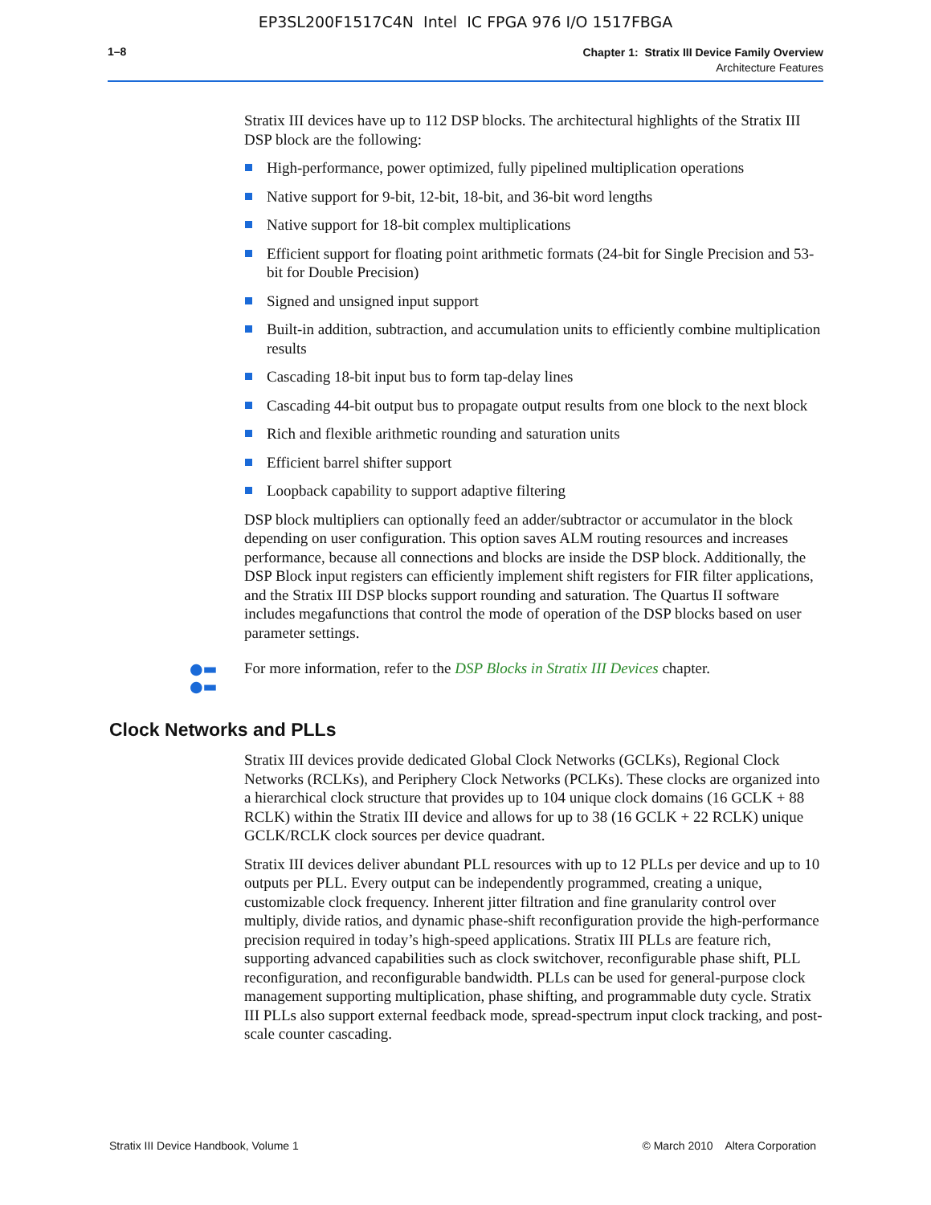EP3SL200F1517C4N Intel IC FPGA 976 I/O 1517FBGA
1–8
Chapter 1: Stratix III Device Family Overview
Architecture Features
Stratix III devices have up to 112 DSP blocks. The architectural highlights of the Stratix III DSP block are the following:
High-performance, power optimized, fully pipelined multiplication operations
Native support for 9-bit, 12-bit, 18-bit, and 36-bit word lengths
Native support for 18-bit complex multiplications
Efficient support for floating point arithmetic formats (24-bit for Single Precision and 53-bit for Double Precision)
Signed and unsigned input support
Built-in addition, subtraction, and accumulation units to efficiently combine multiplication results
Cascading 18-bit input bus to form tap-delay lines
Cascading 44-bit output bus to propagate output results from one block to the next block
Rich and flexible arithmetic rounding and saturation units
Efficient barrel shifter support
Loopback capability to support adaptive filtering
DSP block multipliers can optionally feed an adder/subtractor or accumulator in the block depending on user configuration. This option saves ALM routing resources and increases performance, because all connections and blocks are inside the DSP block. Additionally, the DSP Block input registers can efficiently implement shift registers for FIR filter applications, and the Stratix III DSP blocks support rounding and saturation. The Quartus II software includes megafunctions that control the mode of operation of the DSP blocks based on user parameter settings.
●▬ ●▬ For more information, refer to the DSP Blocks in Stratix III Devices chapter.
Clock Networks and PLLs
Stratix III devices provide dedicated Global Clock Networks (GCLKs), Regional Clock Networks (RCLKs), and Periphery Clock Networks (PCLKs). These clocks are organized into a hierarchical clock structure that provides up to 104 unique clock domains (16 GCLK + 88 RCLK) within the Stratix III device and allows for up to 38 (16 GCLK + 22 RCLK) unique GCLK/RCLK clock sources per device quadrant.
Stratix III devices deliver abundant PLL resources with up to 12 PLLs per device and up to 10 outputs per PLL. Every output can be independently programmed, creating a unique, customizable clock frequency. Inherent jitter filtration and fine granularity control over multiply, divide ratios, and dynamic phase-shift reconfiguration provide the high-performance precision required in today’s high-speed applications. Stratix III PLLs are feature rich, supporting advanced capabilities such as clock switchover, reconfigurable phase shift, PLL reconfiguration, and reconfigurable bandwidth. PLLs can be used for general-purpose clock management supporting multiplication, phase shifting, and programmable duty cycle. Stratix III PLLs also support external feedback mode, spread-spectrum input clock tracking, and post-scale counter cascading.
Stratix III Device Handbook, Volume 1 © March 2010 Altera Corporation